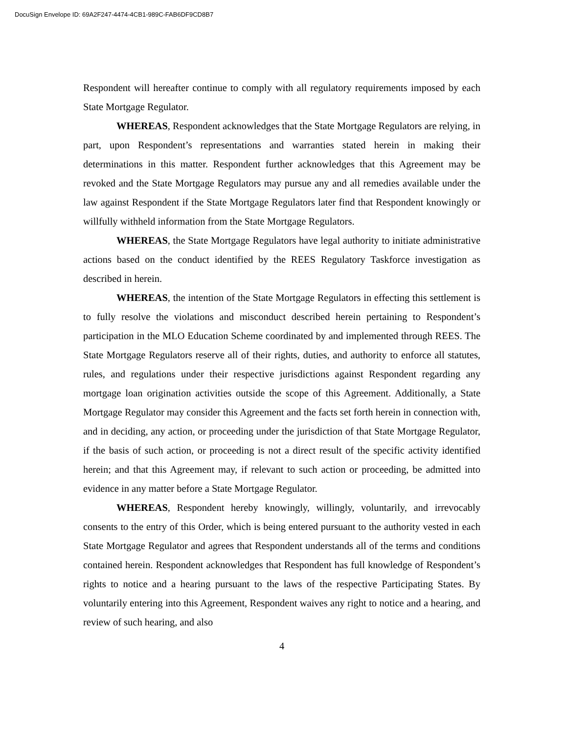DocuSign Envelope ID: 69A2F247-4474-4CB1-989C-FAB6DF9CD8B7
Respondent will hereafter continue to comply with all regulatory requirements imposed by each State Mortgage Regulator.
WHEREAS, Respondent acknowledges that the State Mortgage Regulators are relying, in part, upon Respondent’s representations and warranties stated herein in making their determinations in this matter. Respondent further acknowledges that this Agreement may be revoked and the State Mortgage Regulators may pursue any and all remedies available under the law against Respondent if the State Mortgage Regulators later find that Respondent knowingly or willfully withheld information from the State Mortgage Regulators.
WHEREAS, the State Mortgage Regulators have legal authority to initiate administrative actions based on the conduct identified by the REES Regulatory Taskforce investigation as described in herein.
WHEREAS, the intention of the State Mortgage Regulators in effecting this settlement is to fully resolve the violations and misconduct described herein pertaining to Respondent’s participation in the MLO Education Scheme coordinated by and implemented through REES. The State Mortgage Regulators reserve all of their rights, duties, and authority to enforce all statutes, rules, and regulations under their respective jurisdictions against Respondent regarding any mortgage loan origination activities outside the scope of this Agreement. Additionally, a State Mortgage Regulator may consider this Agreement and the facts set forth herein in connection with, and in deciding, any action, or proceeding under the jurisdiction of that State Mortgage Regulator, if the basis of such action, or proceeding is not a direct result of the specific activity identified herein; and that this Agreement may, if relevant to such action or proceeding, be admitted into evidence in any matter before a State Mortgage Regulator.
WHEREAS, Respondent hereby knowingly, willingly, voluntarily, and irrevocably consents to the entry of this Order, which is being entered pursuant to the authority vested in each State Mortgage Regulator and agrees that Respondent understands all of the terms and conditions contained herein. Respondent acknowledges that Respondent has full knowledge of Respondent’s rights to notice and a hearing pursuant to the laws of the respective Participating States. By voluntarily entering into this Agreement, Respondent waives any right to notice and a hearing, and review of such hearing, and also
4